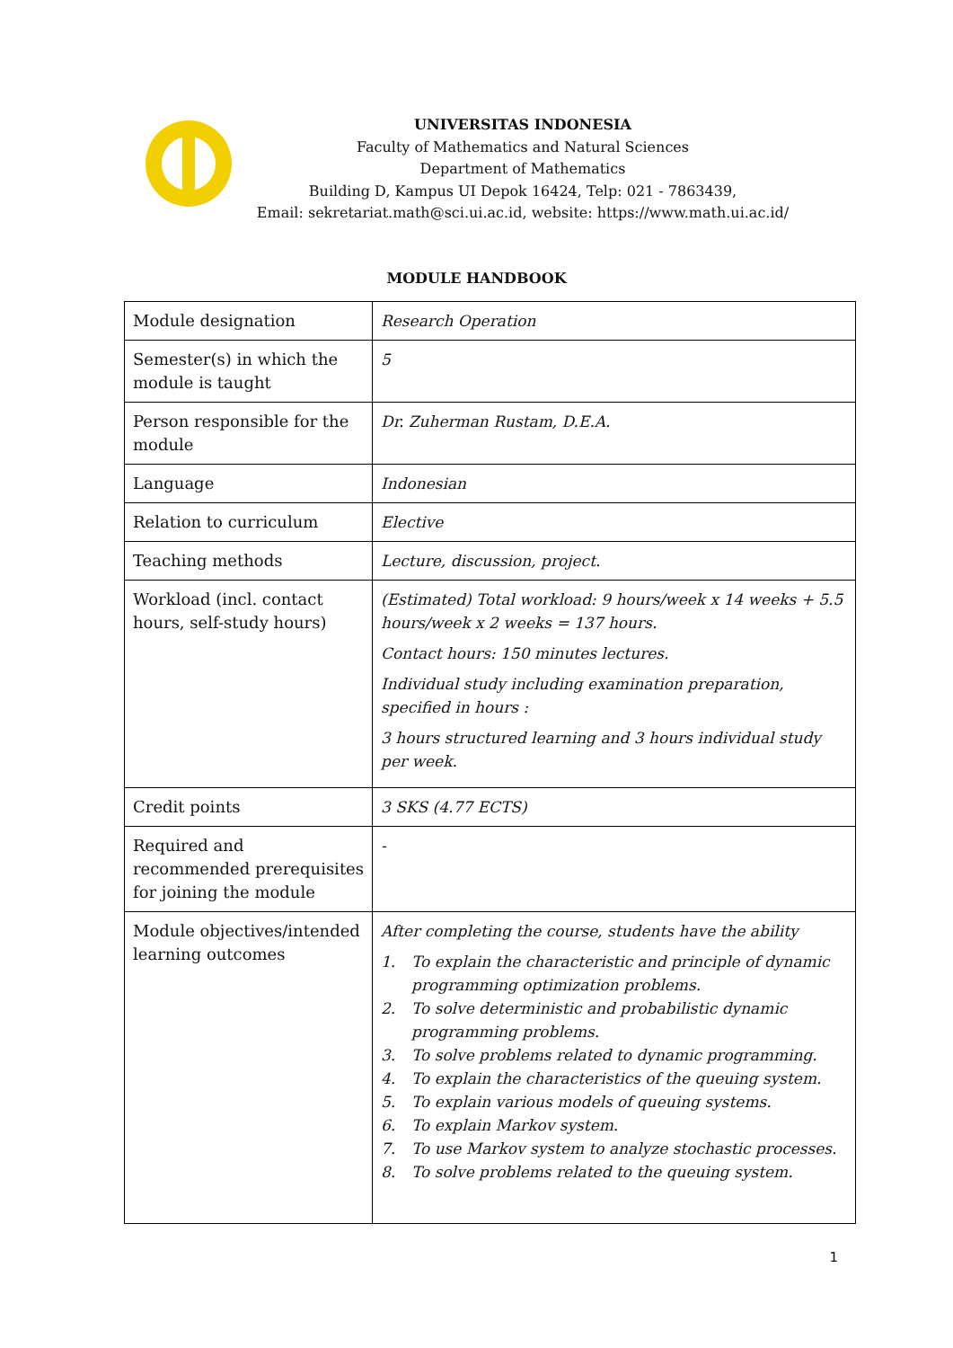UNIVERSITAS INDONESIA
Faculty of Mathematics and Natural Sciences
Department of Mathematics
Building D, Kampus UI Depok 16424, Telp: 021 - 7863439,
Email: sekretariat.math@sci.ui.ac.id, website: https://www.math.ui.ac.id/
MODULE HANDBOOK
| Module designation | Research Operation |
| Semester(s) in which the module is taught | 5 |
| Person responsible for the module | Dr. Zuherman Rustam, D.E.A. |
| Language | Indonesian |
| Relation to curriculum | Elective |
| Teaching methods | Lecture, discussion, project. |
| Workload (incl. contact hours, self-study hours) | (Estimated) Total workload: 9 hours/week x 14 weeks + 5.5 hours/week x 2 weeks = 137 hours. Contact hours: 150 minutes lectures. Individual study including examination preparation, specified in hours : 3 hours structured learning and 3 hours individual study per week. |
| Credit points | 3 SKS (4.77 ECTS) |
| Required and recommended prerequisites for joining the module | - |
| Module objectives/intended learning outcomes | After completing the course, students have the ability 1. To explain the characteristic and principle of dynamic programming optimization problems. 2. To solve deterministic and probabilistic dynamic programming problems. 3. To solve problems related to dynamic programming. 4. To explain the characteristics of the queuing system. 5. To explain various models of queuing systems. 6. To explain Markov system. 7. To use Markov system to analyze stochastic processes. 8. To solve problems related to the queuing system. |
1